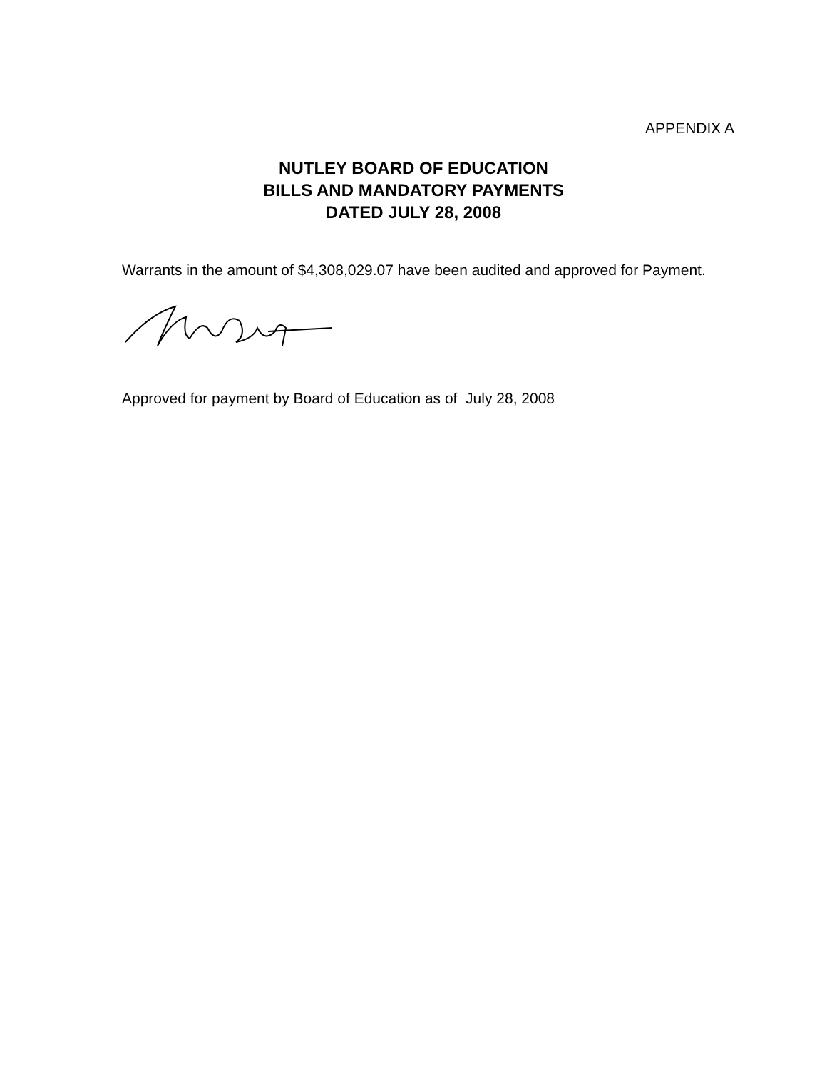APPENDIX A
NUTLEY BOARD OF EDUCATION
BILLS AND MANDATORY PAYMENTS
DATED JULY 28, 2008
Warrants in the amount of $4,308,029.07 have been audited and approved for Payment.
Approved for payment by Board of Education as of July 28, 2008